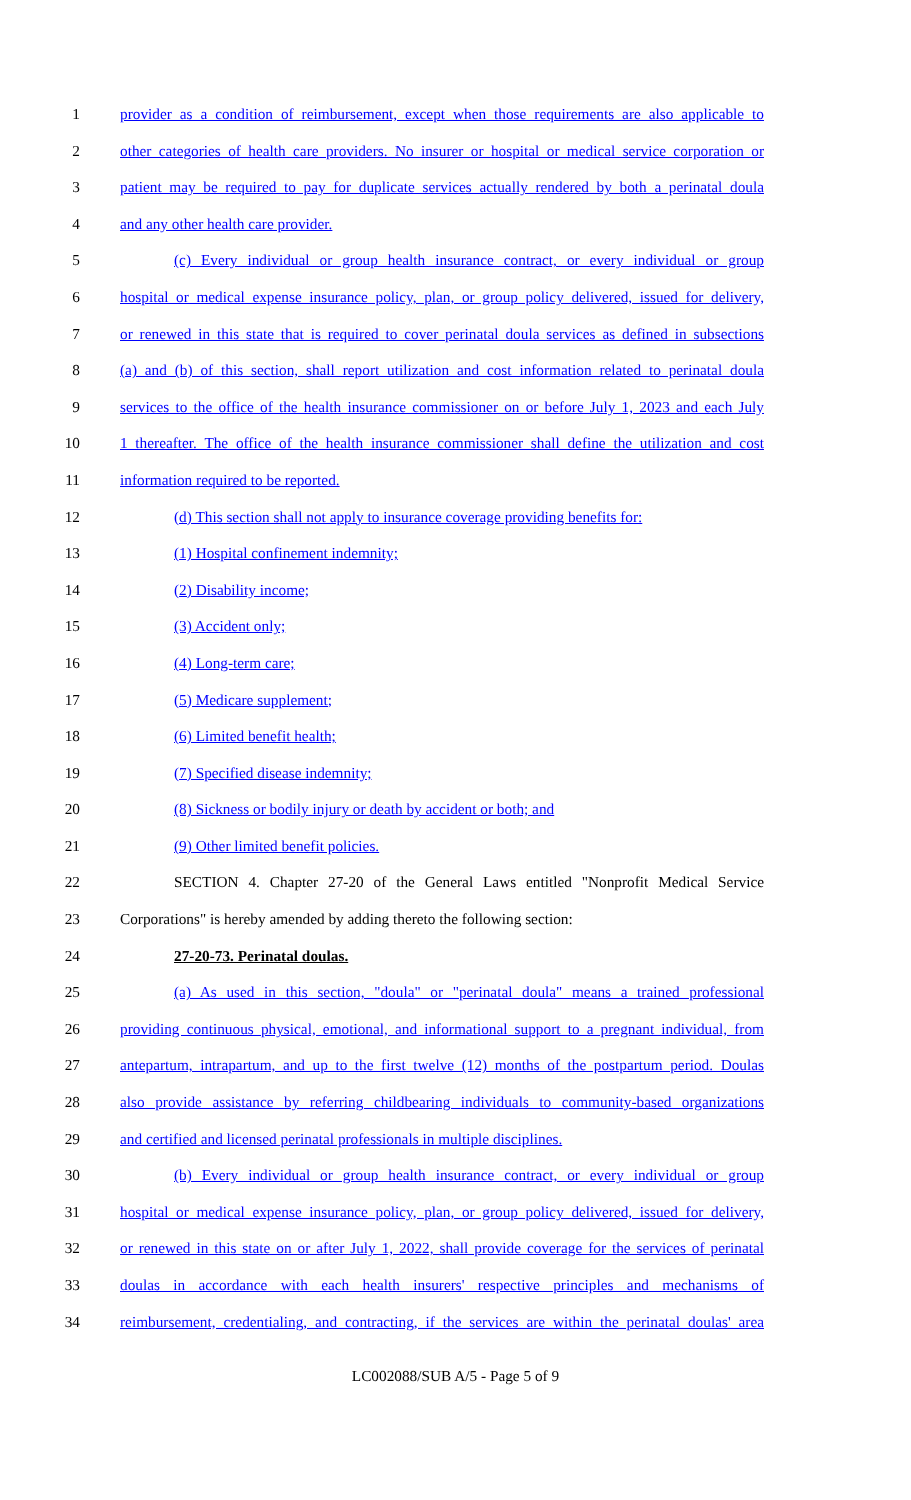1 provider as a condition of reimbursement, except when those requirements are also applicable to
2 other categories of health care providers. No insurer or hospital or medical service corporation or
3 patient may be required to pay for duplicate services actually rendered by both a perinatal doula
4 and any other health care provider.
5 (c) Every individual or group health insurance contract, or every individual or group
6 hospital or medical expense insurance policy, plan, or group policy delivered, issued for delivery,
7 or renewed in this state that is required to cover perinatal doula services as defined in subsections
8 (a) and (b) of this section, shall report utilization and cost information related to perinatal doula
9 services to the office of the health insurance commissioner on or before July 1, 2023 and each July
10 1 thereafter. The office of the health insurance commissioner shall define the utilization and cost
11 information required to be reported.
12 (d) This section shall not apply to insurance coverage providing benefits for:
13 (1) Hospital confinement indemnity;
14 (2) Disability income;
15 (3) Accident only;
16 (4) Long-term care;
17 (5) Medicare supplement;
18 (6) Limited benefit health;
19 (7) Specified disease indemnity;
20 (8) Sickness or bodily injury or death by accident or both; and
21 (9) Other limited benefit policies.
22 SECTION 4. Chapter 27-20 of the General Laws entitled "Nonprofit Medical Service
23 Corporations" is hereby amended by adding thereto the following section:
24 27-20-73. Perinatal doulas.
25 (a) As used in this section, "doula" or "perinatal doula" means a trained professional
26 providing continuous physical, emotional, and informational support to a pregnant individual, from
27 antepartum, intrapartum, and up to the first twelve (12) months of the postpartum period. Doulas
28 also provide assistance by referring childbearing individuals to community-based organizations
29 and certified and licensed perinatal professionals in multiple disciplines.
30 (b) Every individual or group health insurance contract, or every individual or group
31 hospital or medical expense insurance policy, plan, or group policy delivered, issued for delivery,
32 or renewed in this state on or after July 1, 2022, shall provide coverage for the services of perinatal
33 doulas in accordance with each health insurers' respective principles and mechanisms of
34 reimbursement, credentialing, and contracting, if the services are within the perinatal doulas' area
LC002088/SUB A/5 - Page 5 of 9